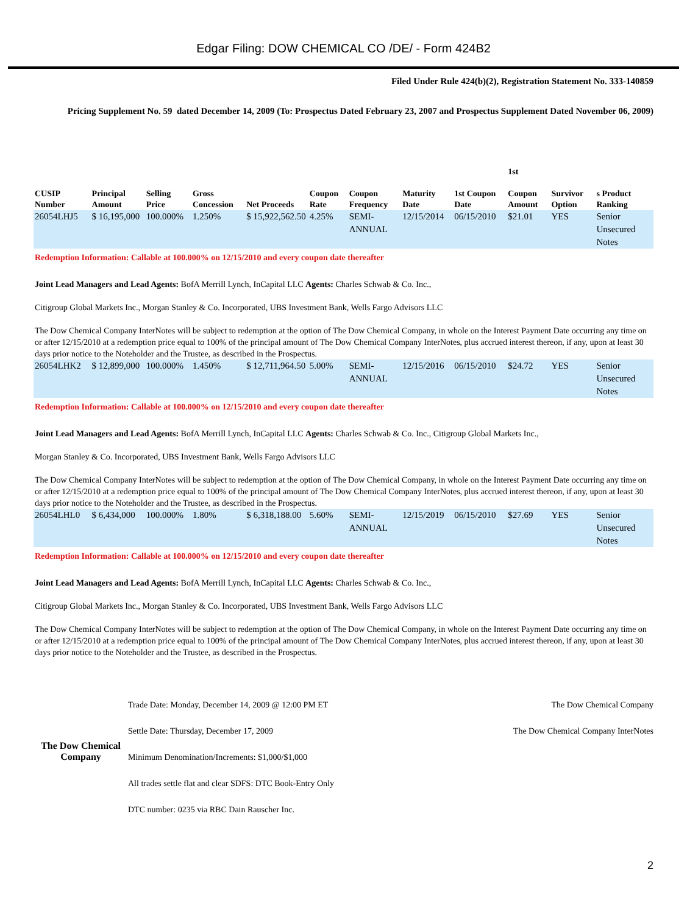Edgar Filing: DOW CHEMICAL CO /DE/ - Form 424B2
Filed Under Rule 424(b)(2), Registration Statement No. 333-140859
Pricing Supplement No. 59 dated December 14, 2009 (To: Prospectus Dated February 23, 2007 and Prospectus Supplement Dated November 06, 2009)
| CUSIP Number | Principal Amount | Selling Price | Gross Concession | Net Proceeds | Coupon Rate | Coupon Frequency | Maturity Date | 1st Coupon Date | 1st Coupon Amount | Survivor Option | s Product Ranking |
| --- | --- | --- | --- | --- | --- | --- | --- | --- | --- | --- | --- |
| 26054LHJ5 | $ 16,195,000 | 100.000% | 1.250% | $ 15,922,562.50 | 4.25% | SEMI-ANNUAL | 12/15/2014 | 06/15/2010 | $21.01 | YES | Senior Unsecured Notes |
| Redemption Information: Callable at 100.000% on 12/15/2010 and every coupon date thereafter | | | | | | | | | | | |
| Joint Lead Managers and Lead Agents: BofA Merrill Lynch, InCapital LLC Agents: Charles Schwab & Co. Inc., Citigroup Global Markets Inc., Morgan Stanley & Co. Incorporated, UBS Investment Bank, Wells Fargo Advisors LLC The Dow Chemical Company InterNotes will be subject to redemption at the option of The Dow Chemical Company, in whole on the Interest Payment Date occurring any time on or after 12/15/2010 at a redemption price equal to 100% of the principal amount of The Dow Chemical Company InterNotes, plus accrued interest thereon, if any, upon at least 30 days prior notice to the Noteholder and the Trustee, as described in the Prospectus. | | | | | | | | | | | |
| 26054LHK2 | $ 12,899,000 | 100.000% | 1.450% | $ 12,711,964.50 | 5.00% | SEMI-ANNUAL | 12/15/2016 | 06/15/2010 | $24.72 | YES | Senior Unsecured Notes |
| Redemption Information: Callable at 100.000% on 12/15/2010 and every coupon date thereafter | | | | | | | | | | | |
| Joint Lead Managers and Lead Agents: BofA Merrill Lynch, InCapital LLC Agents: Charles Schwab & Co. Inc., Citigroup Global Markets Inc., Morgan Stanley & Co. Incorporated, UBS Investment Bank, Wells Fargo Advisors LLC The Dow Chemical Company InterNotes will be subject to redemption at the option of The Dow Chemical Company, in whole on the Interest Payment Date occurring any time on or after 12/15/2010 at a redemption price equal to 100% of the principal amount of The Dow Chemical Company InterNotes, plus accrued interest thereon, if any, upon at least 30 days prior notice to the Noteholder and the Trustee, as described in the Prospectus. | | | | | | | | | | | |
| 26054LHL0 | $ 6,434,000 | 100.000% | 1.80% | $ 6,318,188.00 | 5.60% | SEMI-ANNUAL | 12/15/2019 | 06/15/2010 | $27.69 | YES | Senior Unsecured Notes |
| Redemption Information: Callable at 100.000% on 12/15/2010 and every coupon date thereafter | | | | | | | | | | | |
| Joint Lead Managers and Lead Agents: BofA Merrill Lynch, InCapital LLC Agents: Charles Schwab & Co. Inc., Citigroup Global Markets Inc., Morgan Stanley & Co. Incorporated, UBS Investment Bank, Wells Fargo Advisors LLC The Dow Chemical Company InterNotes will be subject to redemption at the option of The Dow Chemical Company, in whole on the Interest Payment Date occurring any time on or after 12/15/2010 at a redemption price equal to 100% of the principal amount of The Dow Chemical Company InterNotes, plus accrued interest thereon, if any, upon at least 30 days prior notice to the Noteholder and the Trustee, as described in the Prospectus. | | | | | | | | | | | |
The Dow Chemical Company
Trade Date: Monday, December 14, 2009 @ 12:00 PM ET
Settle Date: Thursday, December 17, 2009
Minimum Denomination/Increments: $1,000/$1,000
All trades settle flat and clear SDFS: DTC Book-Entry Only
DTC number: 0235 via RBC Dain Rauscher Inc.
The Dow Chemical Company
The Dow Chemical Company InterNotes
2